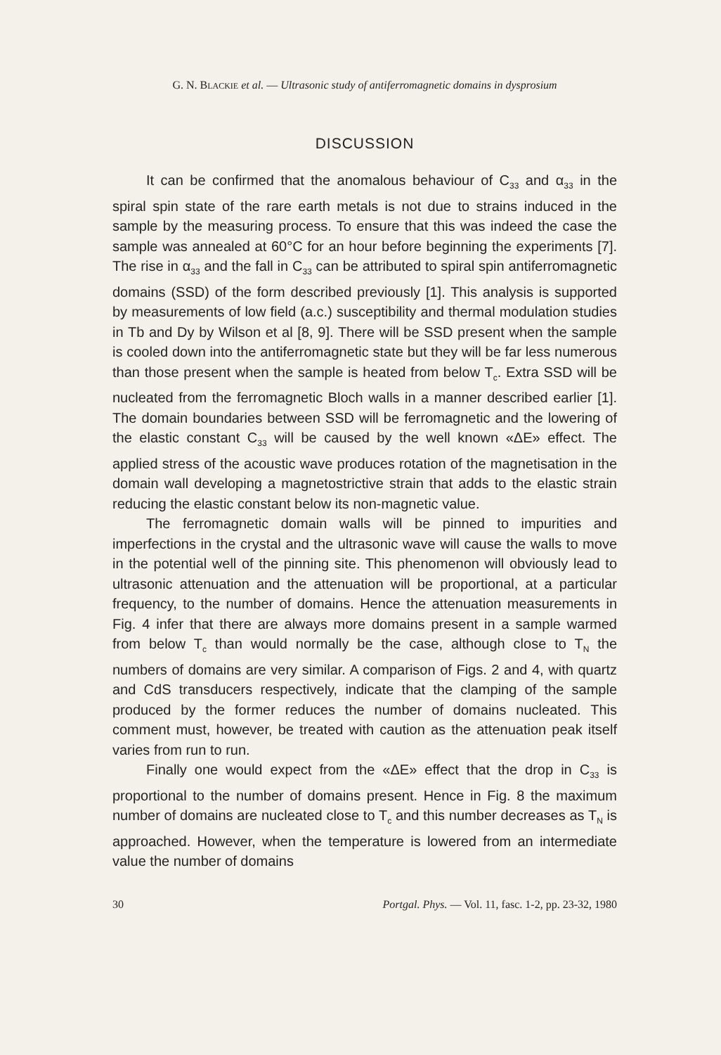G. N. BLACKIE et al. — Ultrasonic study of antiferromagnetic domains in dysprosium
DISCUSSION
It can be confirmed that the anomalous behaviour of C<sub>33</sub> and α<sub>33</sub> in the spiral spin state of the rare earth metals is not due to strains induced in the sample by the measuring process. To ensure that this was indeed the case the sample was annealed at 60°C for an hour before beginning the experiments [7]. The rise in α<sub>33</sub> and the fall in C<sub>33</sub> can be attributed to spiral spin antiferromagnetic domains (SSD) of the form described previously [1]. This analysis is supported by measurements of low field (a.c.) susceptibility and thermal modulation studies in Tb and Dy by Wilson et al [8, 9]. There will be SSD present when the sample is cooled down into the antiferromagnetic state but they will be far less numerous than those present when the sample is heated from below T<sub>c</sub>. Extra SSD will be nucleated from the ferromagnetic Bloch walls in a manner described earlier [1]. The domain boundaries between SSD will be ferromagnetic and the lowering of the elastic constant C<sub>33</sub> will be caused by the well known «ΔE» effect. The applied stress of the acoustic wave produces rotation of the magnetisation in the domain wall developing a magnetostrictive strain that adds to the elastic strain reducing the elastic constant below its non-magnetic value.
The ferromagnetic domain walls will be pinned to impurities and imperfections in the crystal and the ultrasonic wave will cause the walls to move in the potential well of the pinning site. This phenomenon will obviously lead to ultrasonic attenuation and the attenuation will be proportional, at a particular frequency, to the number of domains. Hence the attenuation measurements in Fig. 4 infer that there are always more domains present in a sample warmed from below T<sub>c</sub> than would normally be the case, although close to T<sub>N</sub> the numbers of domains are very similar. A comparison of Figs. 2 and 4, with quartz and CdS transducers respectively, indicate that the clamping of the sample produced by the former reduces the number of domains nucleated. This comment must, however, be treated with caution as the attenuation peak itself varies from run to run.
Finally one would expect from the «ΔE» effect that the drop in C<sub>33</sub> is proportional to the number of domains present. Hence in Fig. 8 the maximum number of domains are nucleated close to T<sub>c</sub> and this number decreases as T<sub>N</sub> is approached. However, when the temperature is lowered from an intermediate value the number of domains
30 Portgal. Phys. — Vol. 11, fasc. 1-2, pp. 23-32, 1980